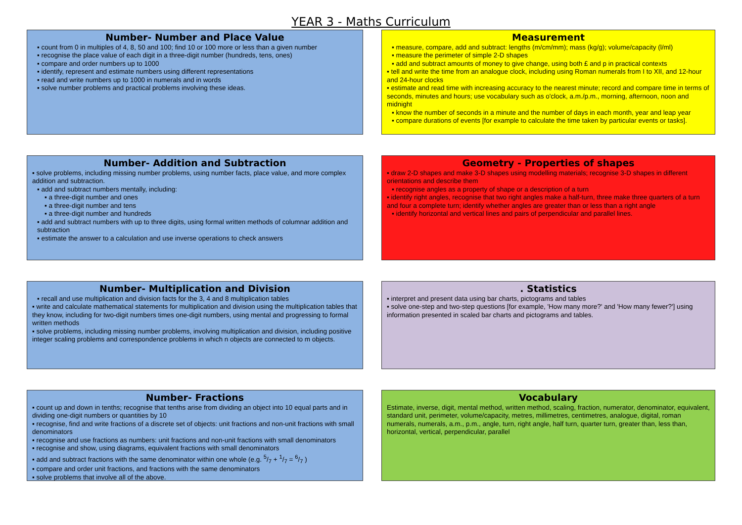YEAR 3 - Maths Curriculum
Number- Number and Place Value
▪ count from 0 in multiples of 4, 8, 50 and 100; find 10 or 100 more or less than a given number
▪ recognise the place value of each digit in a three-digit number (hundreds, tens, ones)
▪ compare and order numbers up to 1000
▪ identify, represent and estimate numbers using different representations
▪ read and write numbers up to 1000 in numerals and in words
▪ solve number problems and practical problems involving these ideas.
Measurement
▪ measure, compare, add and subtract: lengths (m/cm/mm); mass (kg/g); volume/capacity (l/ml)
▪ measure the perimeter of simple 2-D shapes
▪ add and subtract amounts of money to give change, using both £ and p in practical contexts
▪ tell and write the time from an analogue clock, including using Roman numerals from I to XII, and 12-hour and 24-hour clocks
▪ estimate and read time with increasing accuracy to the nearest minute; record and compare time in terms of seconds, minutes and hours; use vocabulary such as o'clock, a.m./p.m., morning, afternoon, noon and midnight
▪ know the number of seconds in a minute and the number of days in each month, year and leap year
▪ compare durations of events [for example to calculate the time taken by particular events or tasks].
Number- Addition and Subtraction
▪ solve problems, including missing number problems, using number facts, place value, and more complex addition and subtraction.
▪ add and subtract numbers mentally, including:
▪ a three-digit number and ones
▪ a three-digit number and tens
▪ a three-digit number and hundreds
▪ add and subtract numbers with up to three digits, using formal written methods of columnar addition and subtraction
▪ estimate the answer to a calculation and use inverse operations to check answers
Geometry - Properties of shapes
▪ draw 2-D shapes and make 3-D shapes using modelling materials; recognise 3-D shapes in different orientations and describe them
▪ recognise angles as a property of shape or a description of a turn
▪ identify right angles, recognise that two right angles make a half-turn, three make three quarters of a turn and four a complete turn; identify whether angles are greater than or less than a right angle
▪ identify horizontal and vertical lines and pairs of perpendicular and parallel lines.
Number- Multiplication and Division
▪ recall and use multiplication and division facts for the 3, 4 and 8 multiplication tables
▪ write and calculate mathematical statements for multiplication and division using the multiplication tables that they know, including for two-digit numbers times one-digit numbers, using mental and progressing to formal written methods
▪ solve problems, including missing number problems, involving multiplication and division, including positive integer scaling problems and correspondence problems in which n objects are connected to m objects.
. Statistics
▪ interpret and present data using bar charts, pictograms and tables
▪ solve one-step and two-step questions [for example, 'How many more?' and 'How many fewer?'] using information presented in scaled bar charts and pictograms and tables.
Number- Fractions
▪ count up and down in tenths; recognise that tenths arise from dividing an object into 10 equal parts and in dividing one-digit numbers or quantities by 10
▪ recognise, find and write fractions of a discrete set of objects: unit fractions and non-unit fractions with small denominators
▪ recognise and use fractions as numbers: unit fractions and non-unit fractions with small denominators
▪ recognise and show, using diagrams, equivalent fractions with small denominators
▪ add and subtract fractions with the same denominator within one whole (e.g. 5/7 + 1/7 = 6/7 )
▪ compare and order unit fractions, and fractions with the same denominators
▪ solve problems that involve all of the above.
Vocabulary
Estimate, inverse, digit, mental method, written method, scaling, fraction, numerator, denominator, equivalent, standard unit, perimeter, volume/capacity, metres, millimetres, centimetres, analogue, digital, roman numerals, numerals, a.m., p.m., angle, turn, right angle, half turn, quarter turn, greater than, less than, horizontal, vertical, perpendicular, parallel